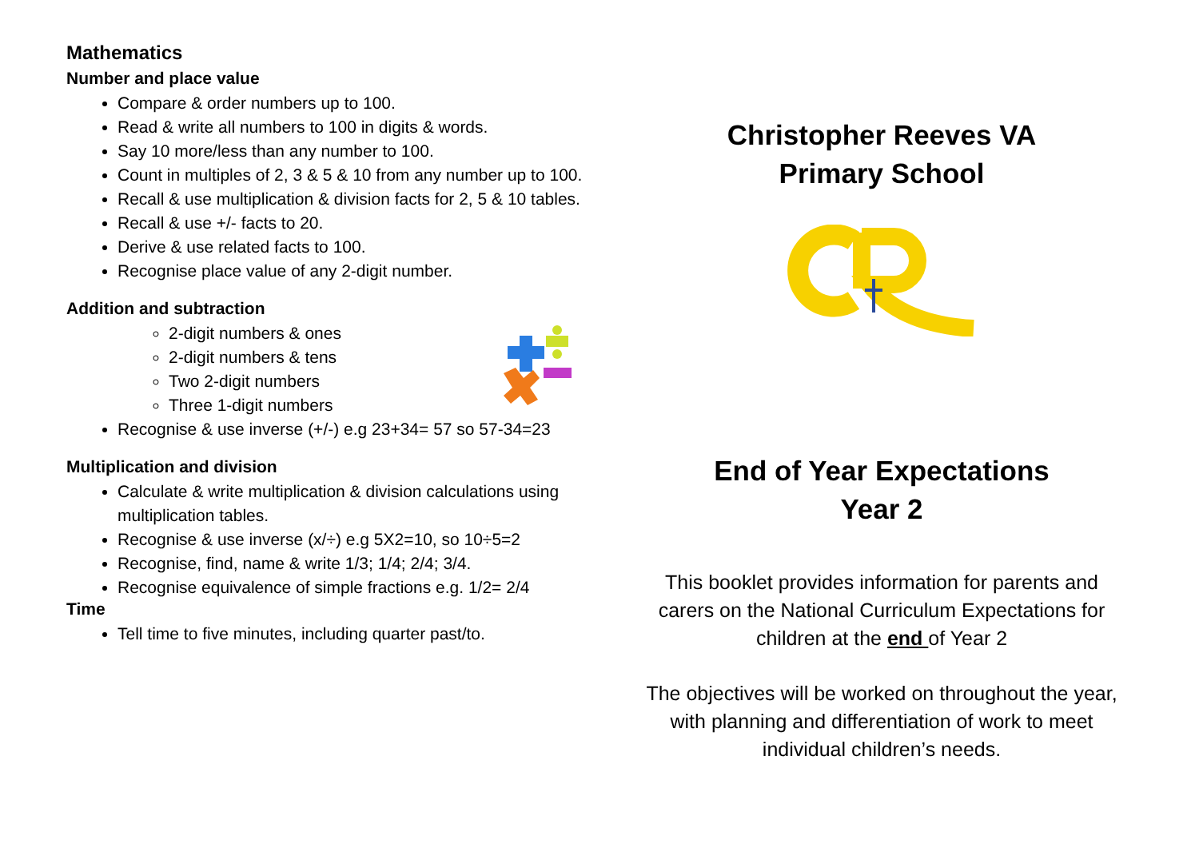Mathematics
Number and place value
Compare & order numbers up to 100.
Read & write all numbers to 100 in digits & words.
Say 10 more/less than any number to 100.
Count in multiples of 2, 3 & 5 & 10 from any number up to 100.
Recall & use multiplication & division facts for 2, 5 & 10 tables.
Recall & use +/- facts to 20.
Derive & use related facts to 100.
Recognise place value of any 2-digit number.
Addition and subtraction
2-digit numbers & ones
2-digit numbers & tens
Two 2-digit numbers
Three 1-digit numbers
Recognise & use inverse (+/-) e.g 23+34= 57 so 57-34=23
Multiplication and division
Calculate & write multiplication & division calculations using multiplication tables.
Recognise & use inverse (x/÷) e.g 5X2=10, so 10÷5=2
Recognise, find, name & write 1/3; 1/4; 2/4; 3/4.
Recognise equivalence of simple fractions e.g. 1/2= 2/4
Time
Tell time to five minutes, including quarter past/to.
Christopher Reeves VA
Primary School
End of Year Expectations
Year 2
This booklet provides information for parents and carers on the National Curriculum Expectations for children at the end of Year 2
The objectives will be worked on throughout the year, with planning and differentiation of work to meet individual children’s needs.